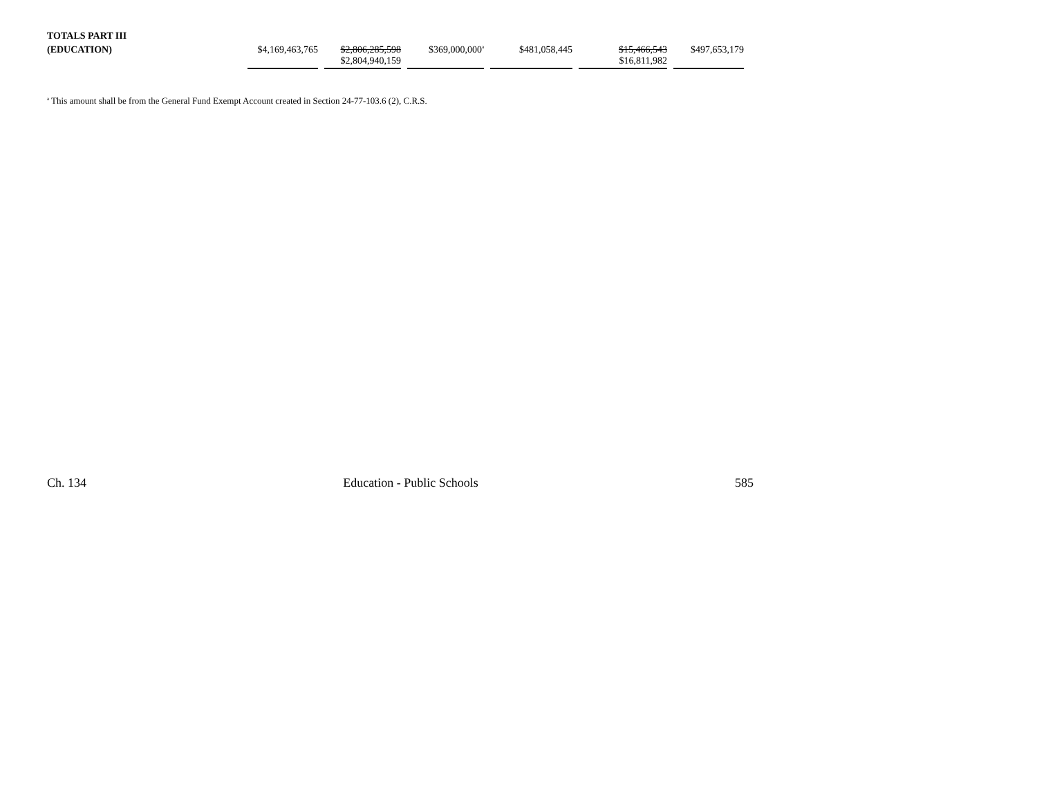| TOTALS PART III | | | | | | | | | | | |
| (EDUCATION) | $4,169,463,765 | | $2,806,285,598 $2,804,940,159 | | $369,000,000<sup>a</sup> | | $481,058,445 | | $15,466,543 $16,811,982 | | $497,653,179 |
<sup>a</sup> This amount shall be from the General Fund Exempt Account created in Section 24-77-103.6 (2), C.R.S.
Ch. 134 Education - Public Schools 585